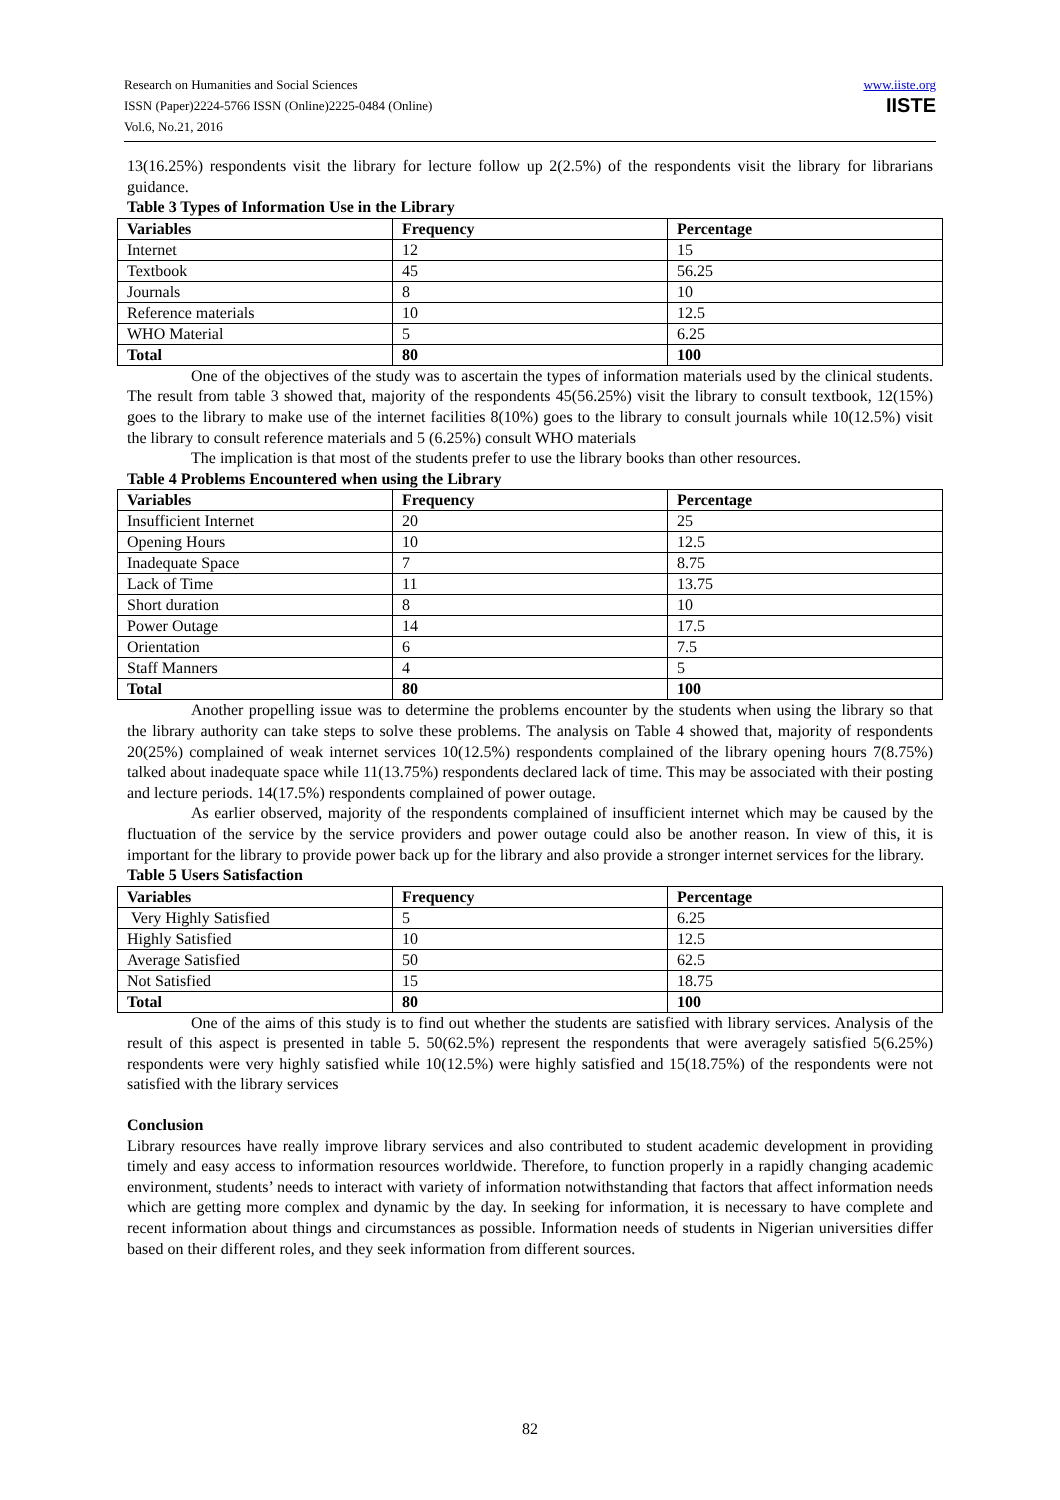Research on Humanities and Social Sciences
ISSN (Paper)2224-5766 ISSN (Online)2225-0484 (Online)
Vol.6, No.21, 2016
www.iiste.org
IISTE
13(16.25%) respondents visit the library for lecture follow up 2(2.5%) of the respondents visit the library for librarians guidance.
Table 3 Types of Information Use in the Library
| Variables | Frequency | Percentage |
| --- | --- | --- |
| Internet | 12 | 15 |
| Textbook | 45 | 56.25 |
| Journals | 8 | 10 |
| Reference materials | 10 | 12.5 |
| WHO Material | 5 | 6.25 |
| Total | 80 | 100 |
One of the objectives of the study was to ascertain the types of information materials used by the clinical students. The result from table 3 showed that, majority of the respondents 45(56.25%) visit the library to consult textbook, 12(15%) goes to the library to make use of the internet facilities 8(10%) goes to the library to consult journals while 10(12.5%) visit the library to consult reference materials and 5 (6.25%) consult WHO materials
The implication is that most of the students prefer to use the library books than other resources.
Table 4 Problems Encountered when using the Library
| Variables | Frequency | Percentage |
| --- | --- | --- |
| Insufficient Internet | 20 | 25 |
| Opening Hours | 10 | 12.5 |
| Inadequate Space | 7 | 8.75 |
| Lack of Time | 11 | 13.75 |
| Short duration | 8 | 10 |
| Power Outage | 14 | 17.5 |
| Orientation | 6 | 7.5 |
| Staff Manners | 4 | 5 |
| Total | 80 | 100 |
Another propelling issue was to determine the problems encounter by the students when using the library so that the library authority can take steps to solve these problems. The analysis on Table 4 showed that, majority of respondents 20(25%) complained of weak internet services 10(12.5%) respondents complained of the library opening hours 7(8.75%) talked about inadequate space while 11(13.75%) respondents declared lack of time. This may be associated with their posting and lecture periods. 14(17.5%) respondents complained of power outage.
As earlier observed, majority of the respondents complained of insufficient internet which may be caused by the fluctuation of the service by the service providers and power outage could also be another reason. In view of this, it is important for the library to provide power back up for the library and also provide a stronger internet services for the library.
Table 5 Users Satisfaction
| Variables | Frequency | Percentage |
| --- | --- | --- |
| Very Highly Satisfied | 5 | 6.25 |
| Highly Satisfied | 10 | 12.5 |
| Average Satisfied | 50 | 62.5 |
| Not Satisfied | 15 | 18.75 |
| Total | 80 | 100 |
One of the aims of this study is to find out whether the students are satisfied with library services. Analysis of the result of this aspect is presented in table 5. 50(62.5%) represent the respondents that were averagely satisfied 5(6.25%) respondents were very highly satisfied while 10(12.5%) were highly satisfied and 15(18.75%) of the respondents were not satisfied with the library services
Conclusion
Library resources have really improve library services and also contributed to student academic development in providing timely and easy access to information resources worldwide. Therefore, to function properly in a rapidly changing academic environment, students’ needs to interact with variety of information notwithstanding that factors that affect information needs which are getting more complex and dynamic by the day. In seeking for information, it is necessary to have complete and recent information about things and circumstances as possible. Information needs of students in Nigerian universities differ based on their different roles, and they seek information from different sources.
82